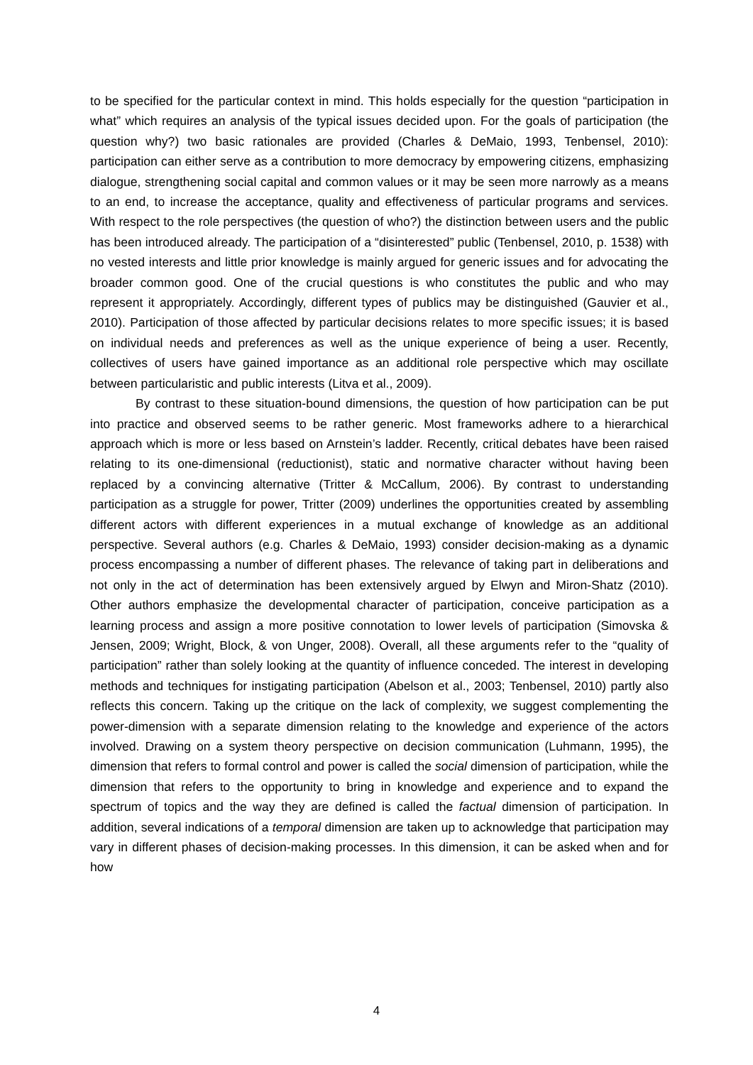to be specified for the particular context in mind. This holds especially for the question “participation in what” which requires an analysis of the typical issues decided upon. For the goals of participation (the question why?) two basic rationales are provided (Charles & DeMaio, 1993, Tenbensel, 2010): participation can either serve as a contribution to more democracy by empowering citizens, emphasizing dialogue, strengthening social capital and common values or it may be seen more narrowly as a means to an end, to increase the acceptance, quality and effectiveness of particular programs and services. With respect to the role perspectives (the question of who?) the distinction between users and the public has been introduced already. The participation of a “disinterested” public (Tenbensel, 2010, p. 1538) with no vested interests and little prior knowledge is mainly argued for generic issues and for advocating the broader common good. One of the crucial questions is who constitutes the public and who may represent it appropriately. Accordingly, different types of publics may be distinguished (Gauvier et al., 2010). Participation of those affected by particular decisions relates to more specific issues; it is based on individual needs and preferences as well as the unique experience of being a user. Recently, collectives of users have gained importance as an additional role perspective which may oscillate between particularistic and public interests (Litva et al., 2009).
By contrast to these situation-bound dimensions, the question of how participation can be put into practice and observed seems to be rather generic. Most frameworks adhere to a hierarchical approach which is more or less based on Arnstein’s ladder. Recently, critical debates have been raised relating to its one-dimensional (reductionist), static and normative character without having been replaced by a convincing alternative (Tritter & McCallum, 2006). By contrast to understanding participation as a struggle for power, Tritter (2009) underlines the opportunities created by assembling different actors with different experiences in a mutual exchange of knowledge as an additional perspective. Several authors (e.g. Charles & DeMaio, 1993) consider decision-making as a dynamic process encompassing a number of different phases. The relevance of taking part in deliberations and not only in the act of determination has been extensively argued by Elwyn and Miron-Shatz (2010). Other authors emphasize the developmental character of participation, conceive participation as a learning process and assign a more positive connotation to lower levels of participation (Simovska & Jensen, 2009; Wright, Block, & von Unger, 2008). Overall, all these arguments refer to the “quality of participation” rather than solely looking at the quantity of influence conceded. The interest in developing methods and techniques for instigating participation (Abelson et al., 2003; Tenbensel, 2010) partly also reflects this concern. Taking up the critique on the lack of complexity, we suggest complementing the power-dimension with a separate dimension relating to the knowledge and experience of the actors involved. Drawing on a system theory perspective on decision communication (Luhmann, 1995), the dimension that refers to formal control and power is called the social dimension of participation, while the dimension that refers to the opportunity to bring in knowledge and experience and to expand the spectrum of topics and the way they are defined is called the factual dimension of participation. In addition, several indications of a temporal dimension are taken up to acknowledge that participation may vary in different phases of decision-making processes. In this dimension, it can be asked when and for how
4